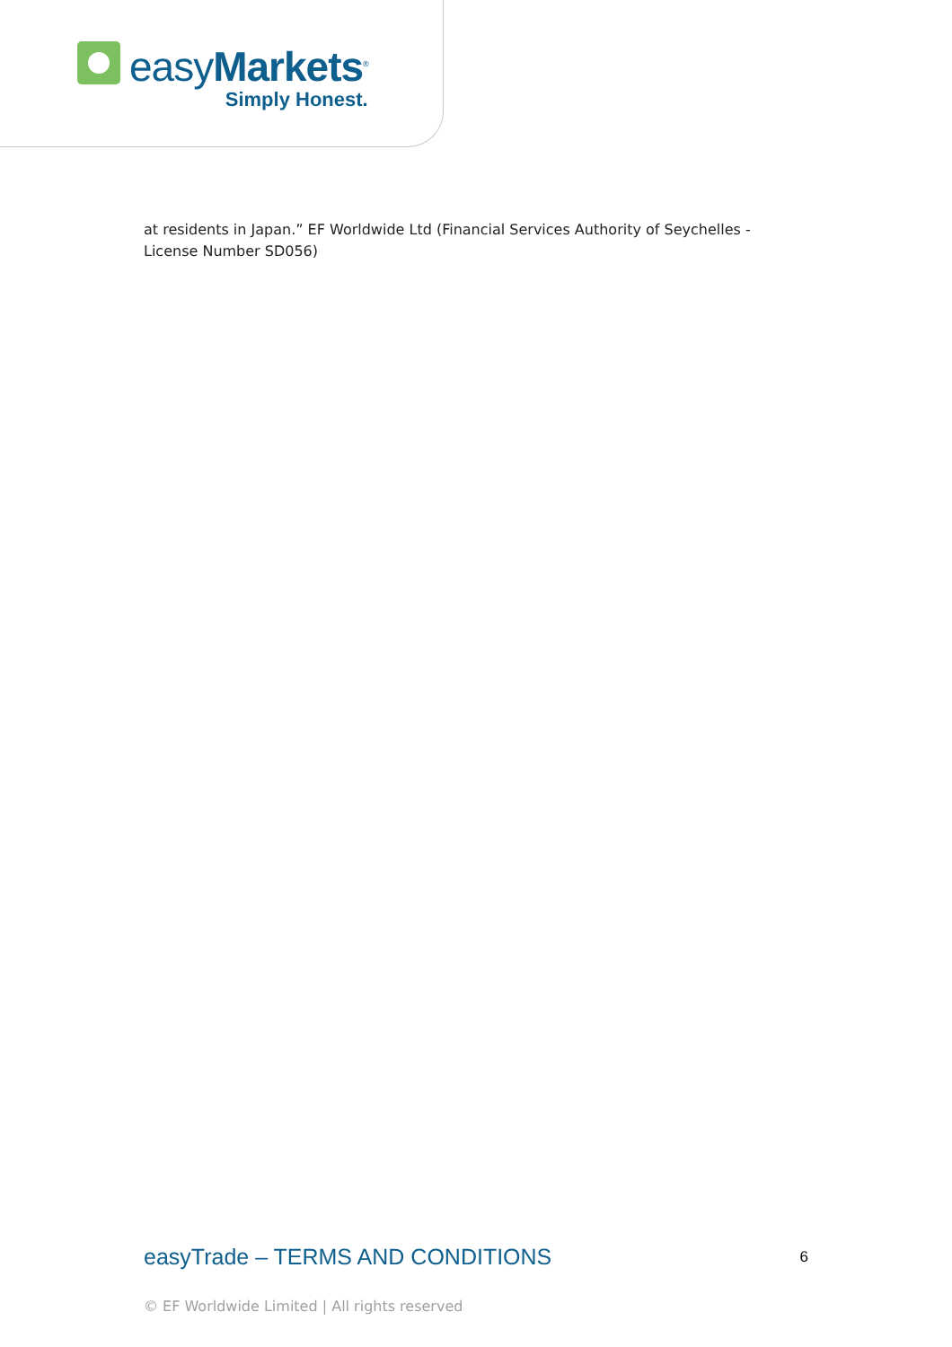easyMarkets<sup>®</sup>
Simply Honest.
at residents in Japan.” EF Worldwide Ltd (Financial Services Authority of Seychelles - License Number SD056)
easyTrade – TERMS AND CONDITIONS 6
© EF Worldwide Limited | All rights reserved